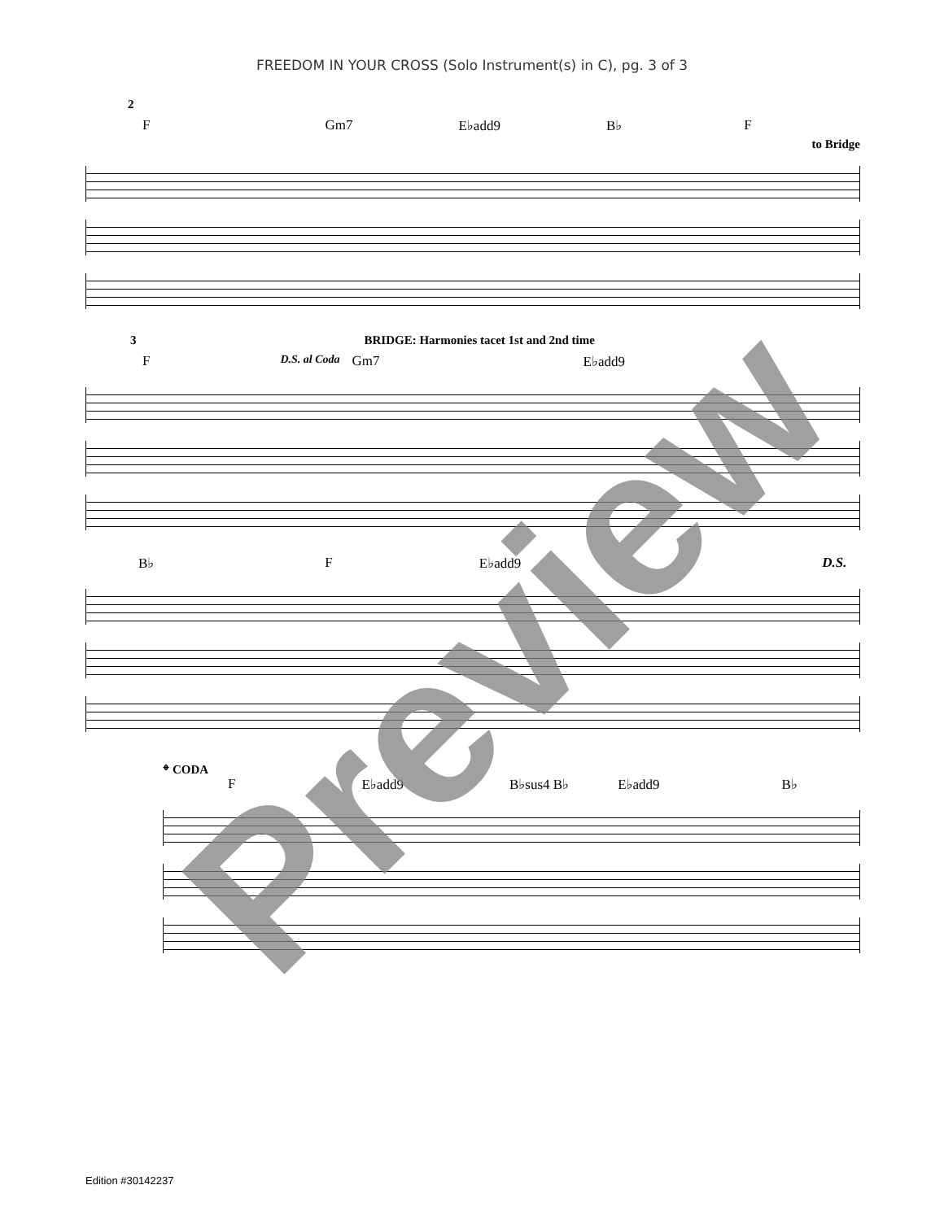FREEDOM IN YOUR CROSS (Solo Instrument(s) in C), pg. 3 of 3
2
F Gm7 E♭add9 B♭ F
to Bridge
3 BRIDGE: Harmonies tacet 1st and 2nd time
F D.S. al Coda Gm7 E♭add9
B♭ F E♭add9 D.S.
𝄌 CODA
F E♭add9 B♭sus4 B♭ E♭add9 B♭
Preview
Edition #30142237